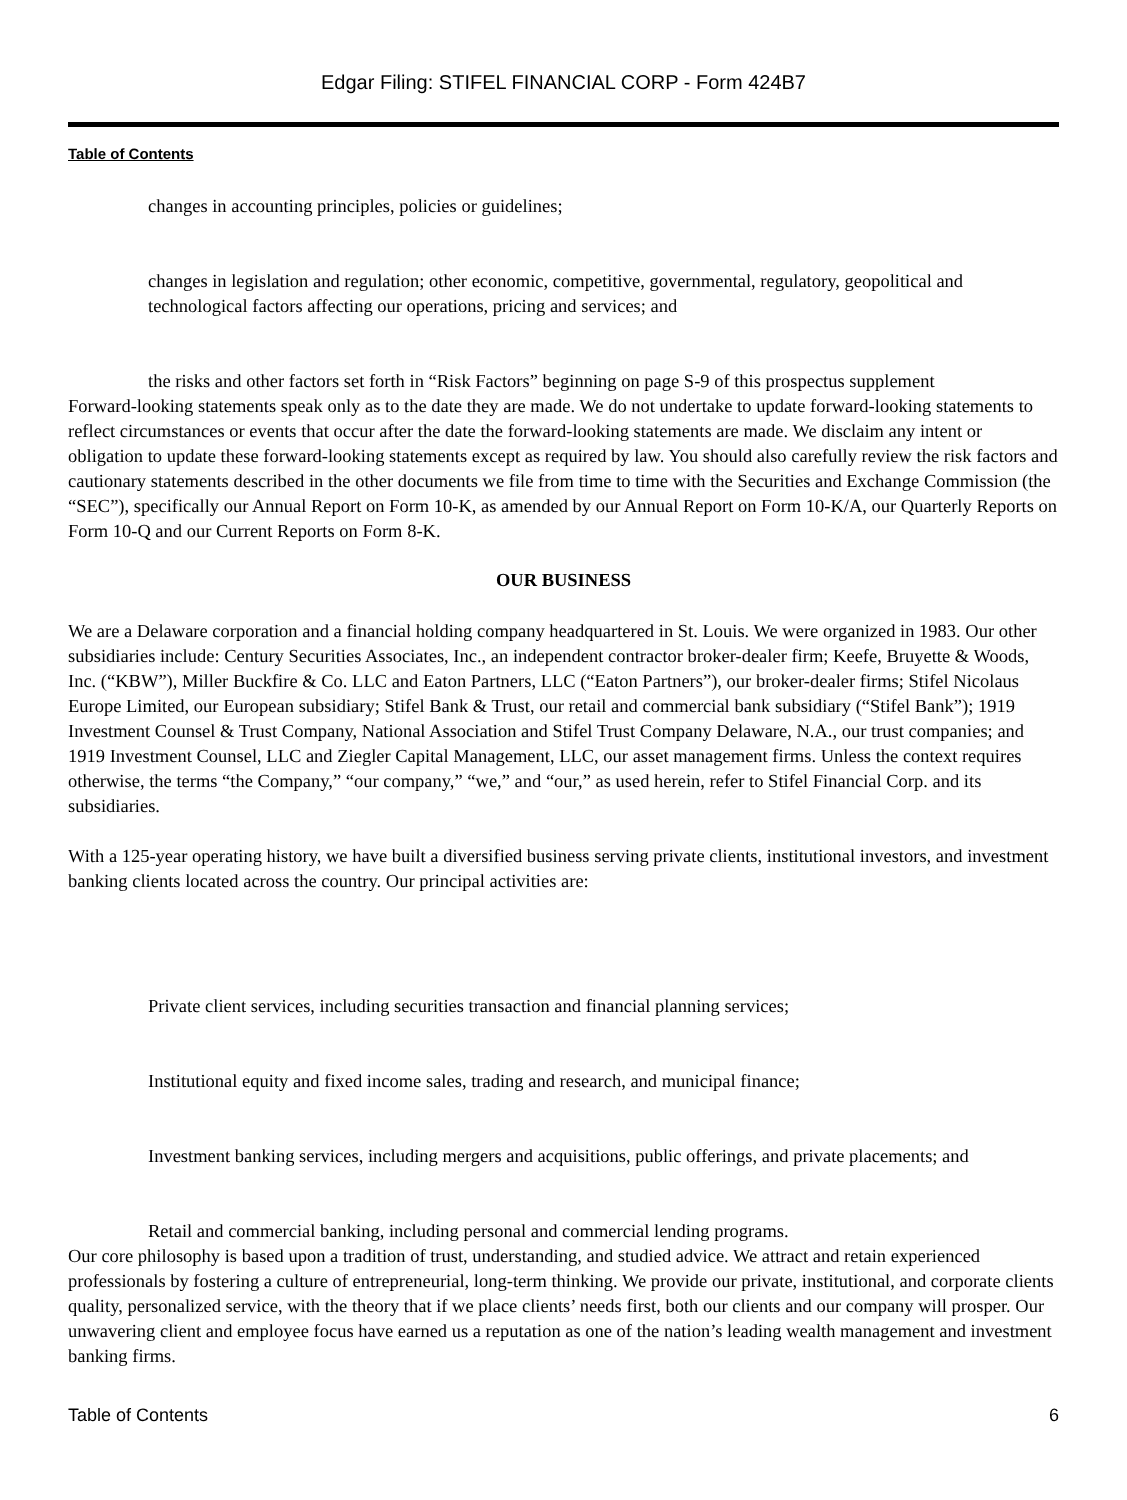Edgar Filing: STIFEL FINANCIAL CORP - Form 424B7
Table of Contents
changes in accounting principles, policies or guidelines;
changes in legislation and regulation; other economic, competitive, governmental, regulatory, geopolitical and technological factors affecting our operations, pricing and services; and
the risks and other factors set forth in “Risk Factors” beginning on page S-9 of this prospectus supplement
Forward-looking statements speak only as to the date they are made. We do not undertake to update forward-looking statements to reflect circumstances or events that occur after the date the forward-looking statements are made. We disclaim any intent or obligation to update these forward-looking statements except as required by law. You should also carefully review the risk factors and cautionary statements described in the other documents we file from time to time with the Securities and Exchange Commission (the “SEC”), specifically our Annual Report on Form 10-K, as amended by our Annual Report on Form 10-K/A, our Quarterly Reports on Form 10-Q and our Current Reports on Form 8-K.
OUR BUSINESS
We are a Delaware corporation and a financial holding company headquartered in St. Louis. We were organized in 1983. Our other subsidiaries include: Century Securities Associates, Inc., an independent contractor broker-dealer firm; Keefe, Bruyette & Woods, Inc. (“KBW”), Miller Buckfire & Co. LLC and Eaton Partners, LLC (“Eaton Partners”), our broker-dealer firms; Stifel Nicolaus Europe Limited, our European subsidiary; Stifel Bank & Trust, our retail and commercial bank subsidiary (“Stifel Bank”); 1919 Investment Counsel & Trust Company, National Association and Stifel Trust Company Delaware, N.A., our trust companies; and 1919 Investment Counsel, LLC and Ziegler Capital Management, LLC, our asset management firms. Unless the context requires otherwise, the terms “the Company,” “our company,” “we,” and “our,” as used herein, refer to Stifel Financial Corp. and its subsidiaries.
With a 125-year operating history, we have built a diversified business serving private clients, institutional investors, and investment banking clients located across the country. Our principal activities are:
Private client services, including securities transaction and financial planning services;
Institutional equity and fixed income sales, trading and research, and municipal finance;
Investment banking services, including mergers and acquisitions, public offerings, and private placements; and
Retail and commercial banking, including personal and commercial lending programs.
Our core philosophy is based upon a tradition of trust, understanding, and studied advice. We attract and retain experienced professionals by fostering a culture of entrepreneurial, long-term thinking. We provide our private, institutional, and corporate clients quality, personalized service, with the theory that if we place clients’ needs first, both our clients and our company will prosper. Our unwavering client and employee focus have earned us a reputation as one of the nation’s leading wealth management and investment banking firms.
Table of Contents 6